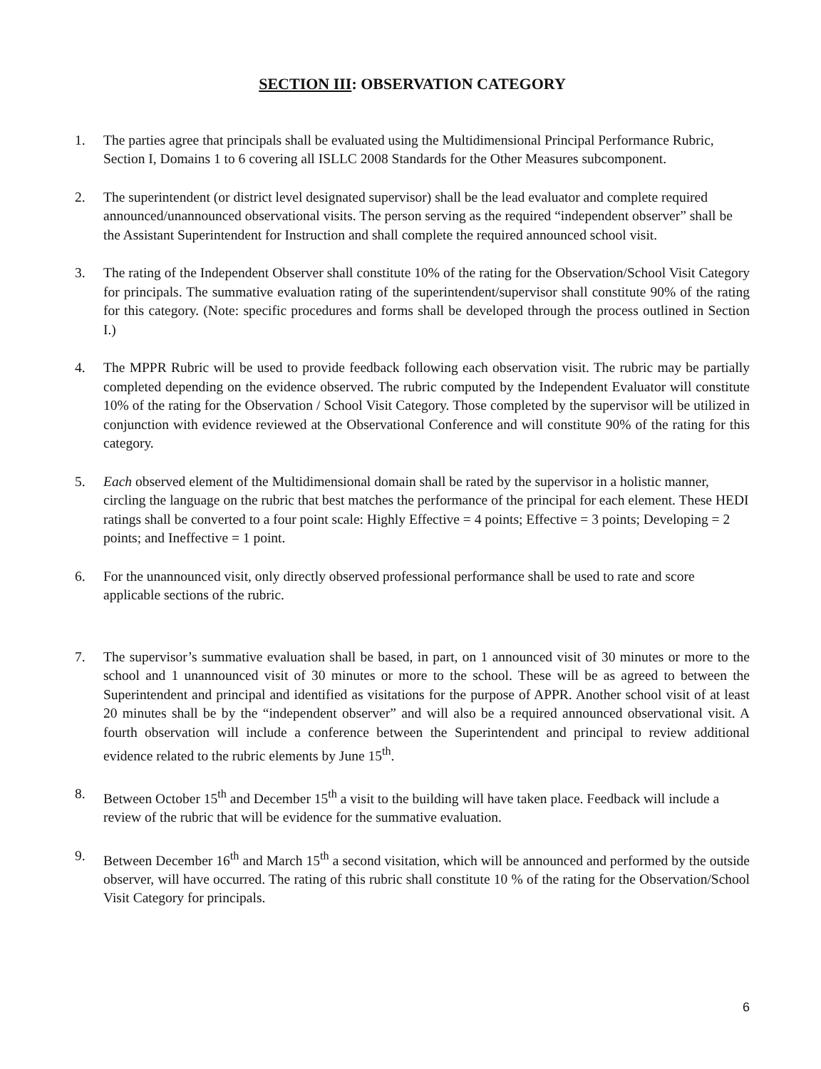SECTION III: OBSERVATION CATEGORY
1. The parties agree that principals shall be evaluated using the Multidimensional Principal Performance Rubric, Section I, Domains 1 to 6 covering all ISLLC 2008 Standards for the Other Measures subcomponent.
2. The superintendent (or district level designated supervisor) shall be the lead evaluator and complete required announced/unannounced observational visits. The person serving as the required “independent observer” shall be the Assistant Superintendent for Instruction and shall complete the required announced school visit.
3. The rating of the Independent Observer shall constitute 10% of the rating for the Observation/School Visit Category for principals. The summative evaluation rating of the superintendent/supervisor shall constitute 90% of the rating for this category. (Note: specific procedures and forms shall be developed through the process outlined in Section I.)
4. The MPPR Rubric will be used to provide feedback following each observation visit. The rubric may be partially completed depending on the evidence observed. The rubric computed by the Independent Evaluator will constitute 10% of the rating for the Observation / School Visit Category. Those completed by the supervisor will be utilized in conjunction with evidence reviewed at the Observational Conference and will constitute 90% of the rating for this category.
5. Each observed element of the Multidimensional domain shall be rated by the supervisor in a holistic manner, circling the language on the rubric that best matches the performance of the principal for each element. These HEDI ratings shall be converted to a four point scale: Highly Effective = 4 points; Effective = 3 points; Developing = 2 points; and Ineffective = 1 point.
6. For the unannounced visit, only directly observed professional performance shall be used to rate and score applicable sections of the rubric.
7. The supervisor’s summative evaluation shall be based, in part, on 1 announced visit of 30 minutes or more to the school and 1 unannounced visit of 30 minutes or more to the school. These will be as agreed to between the Superintendent and principal and identified as visitations for the purpose of APPR. Another school visit of at least 20 minutes shall be by the “independent observer” and will also be a required announced observational visit. A fourth observation will include a conference between the Superintendent and principal to review additional evidence related to the rubric elements by June 15<sup>th</sup>.
8. Between October 15<sup>th</sup> and December 15<sup>th</sup> a visit to the building will have taken place. Feedback will include a review of the rubric that will be evidence for the summative evaluation.
9. Between December 16<sup>th</sup> and March 15<sup>th</sup> a second visitation, which will be announced and performed by the outside observer, will have occurred. The rating of this rubric shall constitute 10 % of the rating for the Observation/School Visit Category for principals.
6